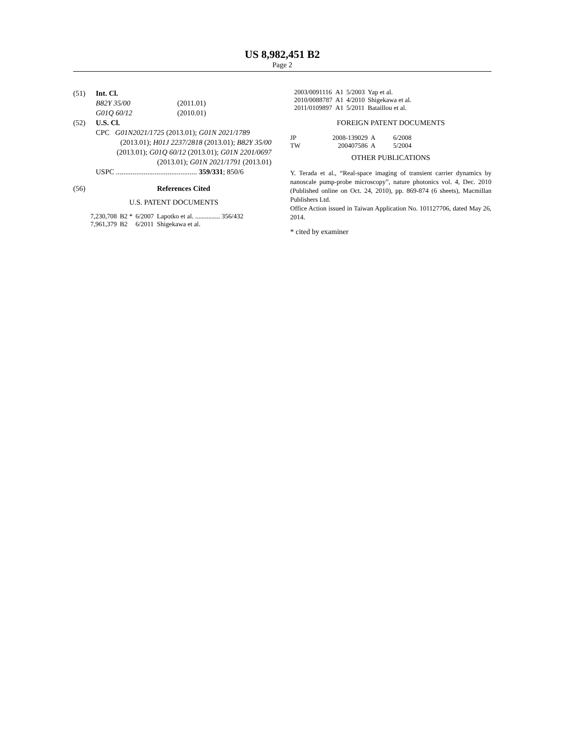US 8,982,451 B2
Page 2
| (51) | Int. Cl. | |
| | B82Y 35/00 | (2011.01) |
| | G01Q 60/12 | (2010.01) |
| (52) | U.S. Cl. | |
| | CPC G01N2021/1725 (2013.01); G01N 2021/1789 (2013.01); H01J 2237/2818 (2013.01); B82Y 35/00 (2013.01); G01Q 60/12 (2013.01); G01N 2201/0697 (2013.01); G01N 2021/1791 (2013.01) | |
| | USPC ............................................ 359/331 ; 850/6 | |
| (56) | References Cited | |
U.S. PATENT DOCUMENTS
| 7,230,708 | B2 * | 6/2007 | Lapotko et al. ............... 356/432 |
| 7,961,379 | B2 | 6/2011 | Shigekawa et al. |
| 2003/0091116 | A1 | 5/2003 | Yap et al. |
| 2010/0088787 | A1 | 4/2010 | Shigekawa et al. |
| 2011/0109897 | A1 | 5/2011 | Bataillou et al. |
FOREIGN PATENT DOCUMENTS
| JP | 2008-139029 | A | 6/2008 |
| TW | 200407586 | A | 5/2004 |
OTHER PUBLICATIONS
Y. Terada et al., “Real-space imaging of transient carrier dynamics by nanoscale pump-probe microscopy”, nature photonics vol. 4, Dec. 2010 (Published online on Oct. 24, 2010), pp. 869-874 (6 sheets), Macmillan Publishers Ltd.
Office Action issued in Taiwan Application No. 101127706, dated May 26, 2014.
* cited by examiner